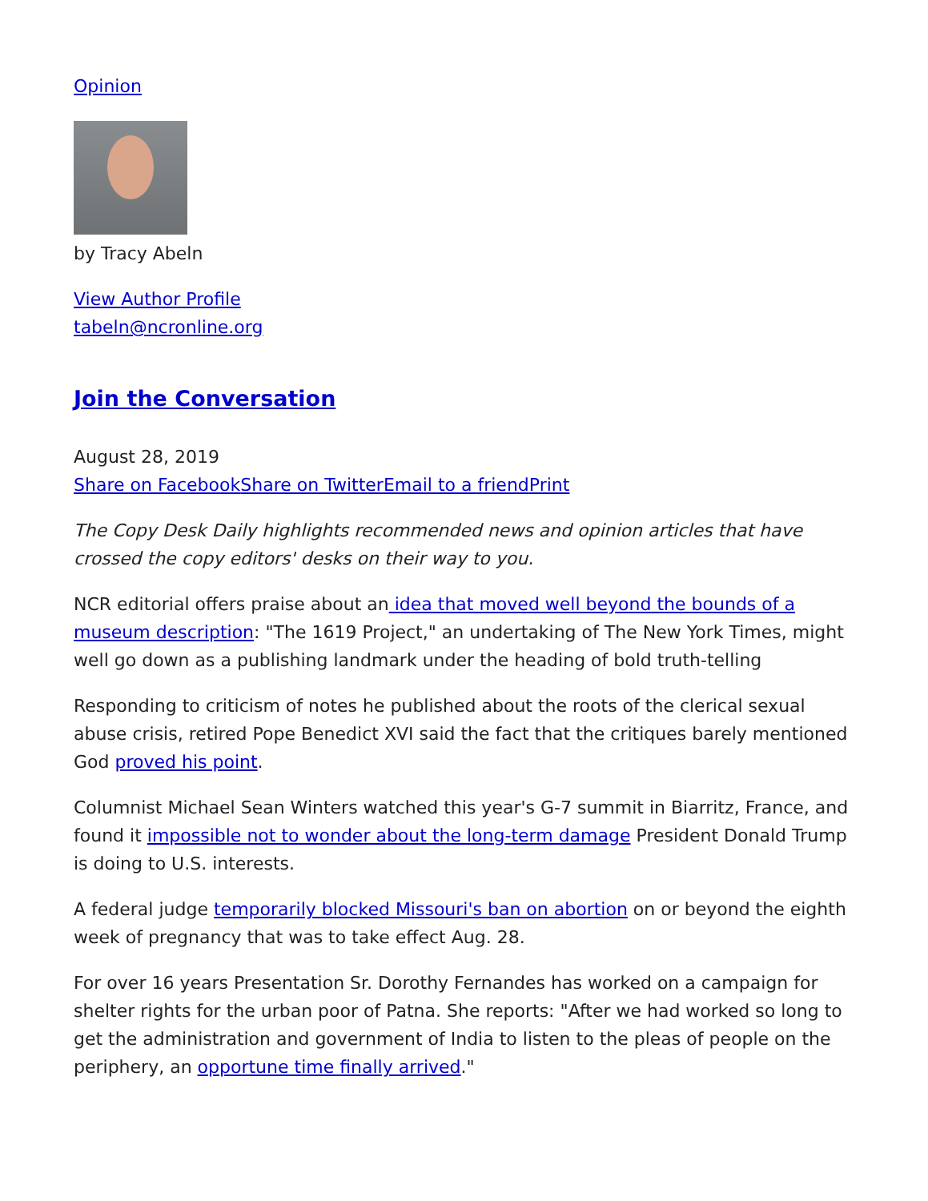Opinion
by Tracy Abeln
View Author Profile
tabeln@ncronline.org
Join the Conversation
August 28, 2019
Share on Facebook Share on Twitter Email to a friend Print
The Copy Desk Daily highlights recommended news and opinion articles that have crossed the copy editors' desks on their way to you.
NCR editorial offers praise about an idea that moved well beyond the bounds of a museum description: "The 1619 Project," an undertaking of The New York Times, might well go down as a publishing landmark under the heading of bold truth-telling
Responding to criticism of notes he published about the roots of the clerical sexual abuse crisis, retired Pope Benedict XVI said the fact that the critiques barely mentioned God proved his point.
Columnist Michael Sean Winters watched this year's G-7 summit in Biarritz, France, and found it impossible not to wonder about the long-term damage President Donald Trump is doing to U.S. interests.
A federal judge temporarily blocked Missouri's ban on abortion on or beyond the eighth week of pregnancy that was to take effect Aug. 28.
For over 16 years Presentation Sr. Dorothy Fernandes has worked on a campaign for shelter rights for the urban poor of Patna. She reports: "After we had worked so long to get the administration and government of India to listen to the pleas of people on the periphery, an opportune time finally arrived."